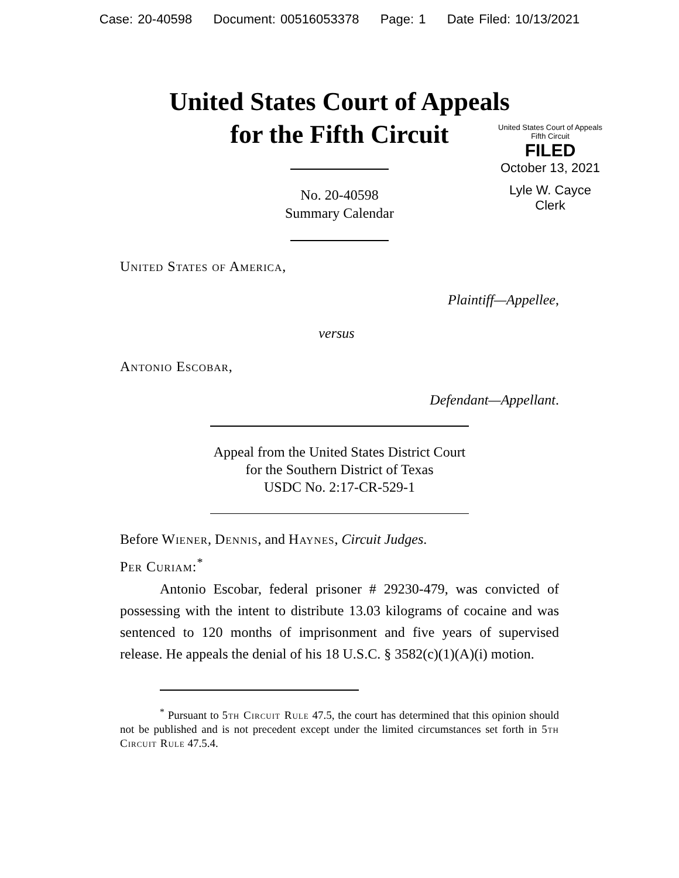Case: 20-40598 Document: 00516053378 Page: 1 Date Filed: 10/13/2021
United States Court of Appeals
for the Fifth Circuit
United States Court of Appeals
Fifth Circuit
FILED
October 13, 2021
Lyle W. Cayce
Clerk
No. 20-40598
Summary Calendar
United States of America,
Plaintiff—Appellee,
versus
Antonio Escobar,
Defendant—Appellant.
Appeal from the United States District Court
for the Southern District of Texas
USDC No. 2:17-CR-529-1
Before Wiener, Dennis, and Haynes, Circuit Judges.
Per Curiam:<sup>*</sup>
Antonio Escobar, federal prisoner # 29230-479, was convicted of possessing with the intent to distribute 13.03 kilograms of cocaine and was sentenced to 120 months of imprisonment and five years of supervised release. He appeals the denial of his 18 U.S.C. § 3582(c)(1)(A)(i) motion.
<sup>*</sup> Pursuant to 5th Circuit Rule 47.5, the court has determined that this opinion should not be published and is not precedent except under the limited circumstances set forth in 5th Circuit Rule 47.5.4.